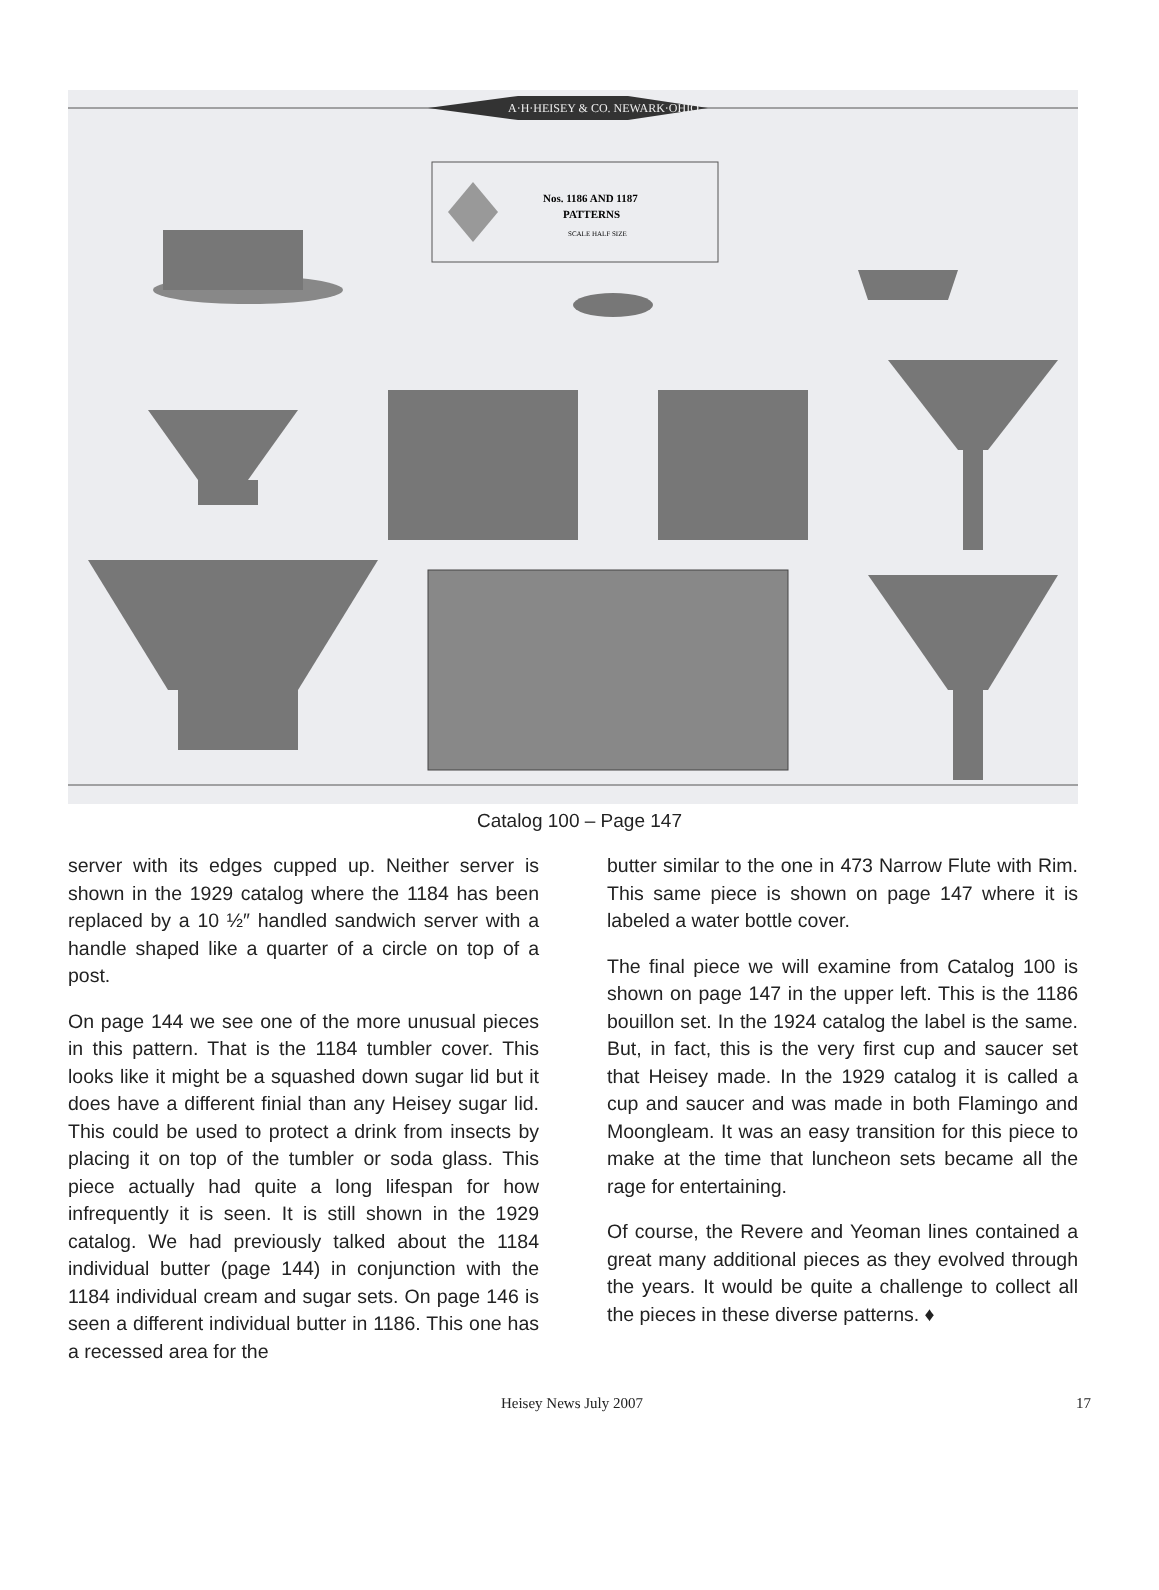A·H·HEISEY & CO. NEWARK·OHIO
Nos. 1186 AND 1187
PATTERNS
SCALE HALF SIZE
Catalog 100 – Page 147
server with its edges cupped up. Neither server is shown in the 1929 catalog where the 1184 has been replaced by a 10 ½″ handled sandwich server with a handle shaped like a quarter of a circle on top of a post.
On page 144 we see one of the more unusual pieces in this pattern. That is the 1184 tumbler cover. This looks like it might be a squashed down sugar lid but it does have a different finial than any Heisey sugar lid. This could be used to protect a drink from insects by placing it on top of the tumbler or soda glass. This piece actually had quite a long lifespan for how infrequently it is seen. It is still shown in the 1929 catalog. We had previously talked about the 1184 individual butter (page 144) in conjunction with the 1184 individual cream and sugar sets. On page 146 is seen a different individual butter in 1186. This one has a recessed area for the
butter similar to the one in 473 Narrow Flute with Rim. This same piece is shown on page 147 where it is labeled a water bottle cover.
The final piece we will examine from Catalog 100 is shown on page 147 in the upper left. This is the 1186 bouillon set. In the 1924 catalog the label is the same. But, in fact, this is the very first cup and saucer set that Heisey made. In the 1929 catalog it is called a cup and saucer and was made in both Flamingo and Moongleam. It was an easy transition for this piece to make at the time that luncheon sets became all the rage for entertaining.
Of course, the Revere and Yeoman lines contained a great many additional pieces as they evolved through the years. It would be quite a challenge to collect all the pieces in these diverse patterns. ♦
Heisey News July 2007 17